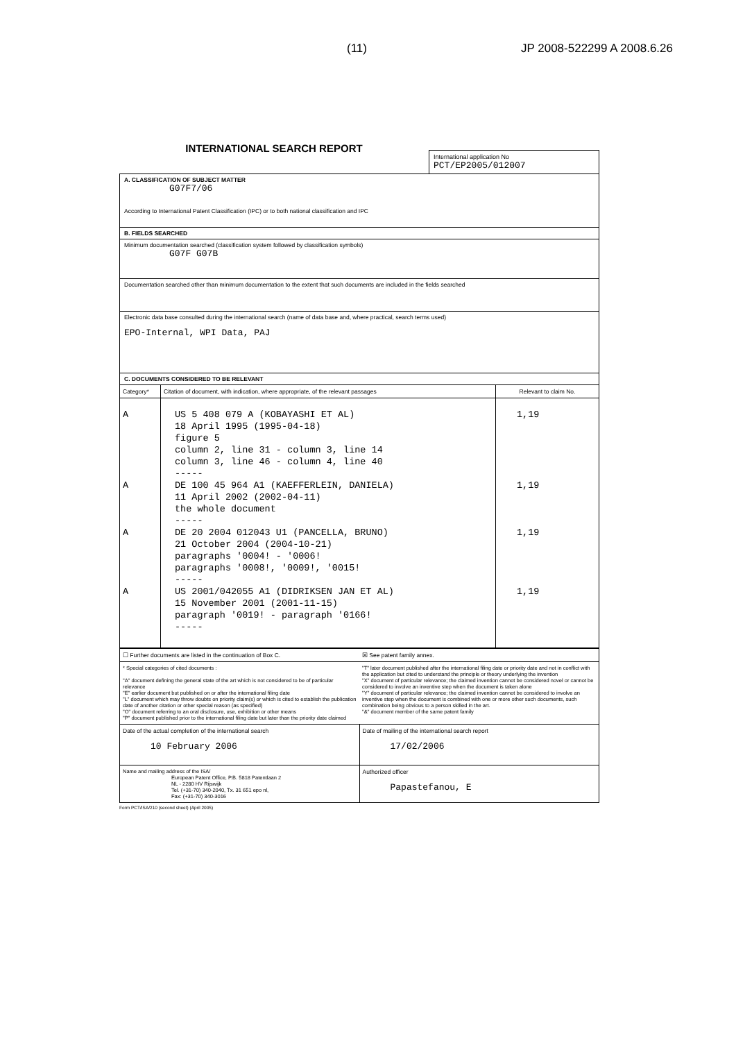(11) JP 2008-522299 A 2008.6.26
INTERNATIONAL SEARCH REPORT
International application No
PCT/EP2005/012007
A. CLASSIFICATION OF SUBJECT MATTER
G07F7/06
According to International Patent Classification (IPC) or to both national classification and IPC
B. FIELDS SEARCHED
Minimum documentation searched (classification system followed by classification symbols)
G07F G07B
Documentation searched other than minimum documentation to the extent that such documents are included in the fields searched
Electronic data base consulted during the international search (name of data base and, where practical, search terms used)
EPO-Internal, WPI Data, PAJ
C. DOCUMENTS CONSIDERED TO BE RELEVANT
| Category* | Citation of document, with indication, where appropriate, of the relevant passages | Relevant to claim No. |
| --- | --- | --- |
| A A A A | US 5 408 079 A (KOBAYASHI ET AL) 18 April 1995 (1995-04-18) figure 5 column 2, line 31 - column 3, line 14 column 3, line 46 - column 4, line 40 ----- DE 100 45 964 A1 (KAEFFERLEIN, DANIELA) 11 April 2002 (2002-04-11) the whole document ----- DE 20 2004 012043 U1 (PANCELLA, BRUNO) 21 October 2004 (2004-10-21) paragraphs '0004! - '0006! paragraphs '0008!, '0009!, '0015! ----- US 2001/042055 A1 (DIDRIKSEN JAN ET AL) 15 November 2001 (2001-11-15) paragraph '0019! - paragraph '0166! ----- | 1,19 1,19 1,19 1,19 |
| ☐ Further documents are listed in the continuation of Box C. | ☒ See patent family annex. |
| * Special categories of cited documents : "A" document defining the general state of the art which is not considered to be of particular relevance "E" earlier document but published on or after the international filing date "L" document which may throw doubts on priority claim(s) or which is cited to establish the publication date of another citation or other special reason (as specified) "O" document referring to an oral disclosure, use, exhibition or other means "P" document published prior to the international filing date but later than the priority date claimed | "T" later document published after the international filing date or priority date and not in conflict with the application but cited to understand the principle or theory underlying the invention "X" document of particular relevance; the claimed invention cannot be considered novel or cannot be considered to involve an inventive step when the document is taken alone "Y" document of particular relevance; the claimed invention cannot be considered to involve an inventive step when the document is combined with one or more other such documents, such combination being obvious to a person skilled in the art. "&" document member of the same patent family |
| Date of the actual completion of the international search 10 February 2006 | Date of mailing of the international search report 17/02/2006 |
| Name and mailing address of the ISA/ European Patent Office, P.B. 5818 Patentlaan 2 NL - 2280 HV Rijswijk Tel. (+31-70) 340-2040, Tx. 31 651 epo nl, Fax: (+31-70) 340-3016 | Authorized officer Papastefanou, E |
Form PCT/ISA/210 (second sheet) (April 2005)